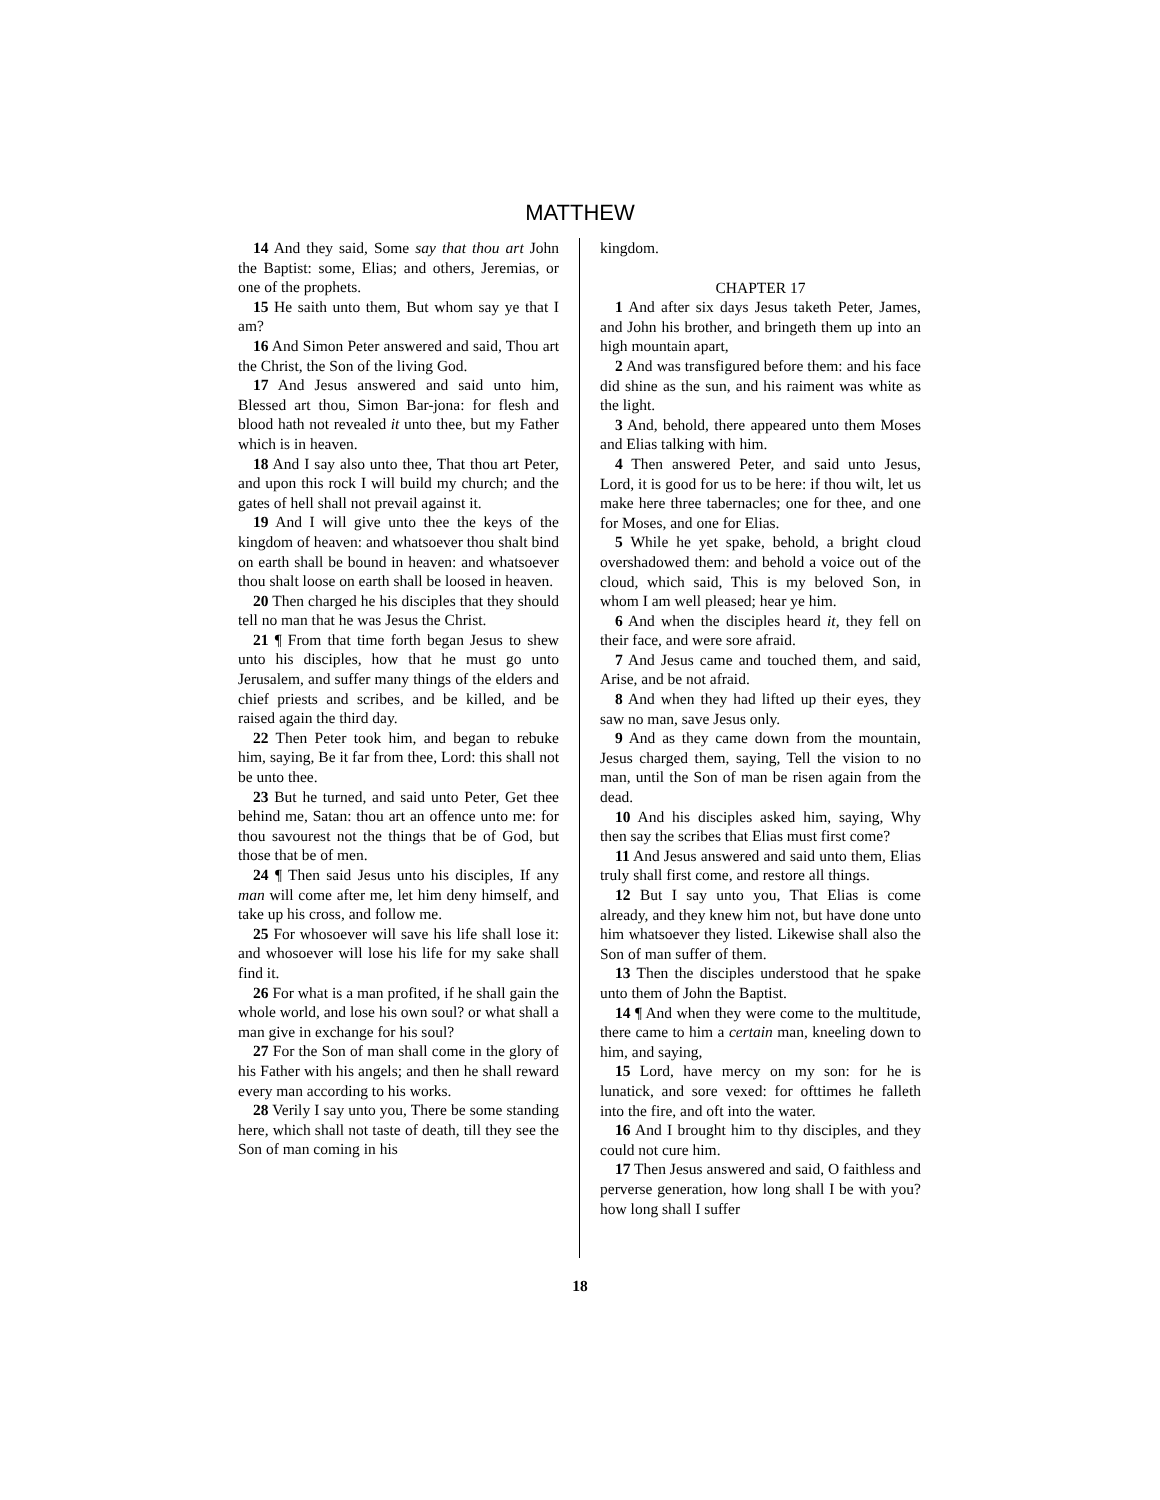MATTHEW
14 And they said, Some say that thou art John the Baptist: some, Elias; and others, Jeremias, or one of the prophets.
15 He saith unto them, But whom say ye that I am?
16 And Simon Peter answered and said, Thou art the Christ, the Son of the living God.
17 And Jesus answered and said unto him, Blessed art thou, Simon Bar-jona: for flesh and blood hath not revealed it unto thee, but my Father which is in heaven.
18 And I say also unto thee, That thou art Peter, and upon this rock I will build my church; and the gates of hell shall not prevail against it.
19 And I will give unto thee the keys of the kingdom of heaven: and whatsoever thou shalt bind on earth shall be bound in heaven: and whatsoever thou shalt loose on earth shall be loosed in heaven.
20 Then charged he his disciples that they should tell no man that he was Jesus the Christ.
21 ¶ From that time forth began Jesus to shew unto his disciples, how that he must go unto Jerusalem, and suffer many things of the elders and chief priests and scribes, and be killed, and be raised again the third day.
22 Then Peter took him, and began to rebuke him, saying, Be it far from thee, Lord: this shall not be unto thee.
23 But he turned, and said unto Peter, Get thee behind me, Satan: thou art an offence unto me: for thou savourest not the things that be of God, but those that be of men.
24 ¶ Then said Jesus unto his disciples, If any man will come after me, let him deny himself, and take up his cross, and follow me.
25 For whosoever will save his life shall lose it: and whosoever will lose his life for my sake shall find it.
26 For what is a man profited, if he shall gain the whole world, and lose his own soul? or what shall a man give in exchange for his soul?
27 For the Son of man shall come in the glory of his Father with his angels; and then he shall reward every man according to his works.
28 Verily I say unto you, There be some standing here, which shall not taste of death, till they see the Son of man coming in his
kingdom.
CHAPTER 17
1 And after six days Jesus taketh Peter, James, and John his brother, and bringeth them up into an high mountain apart,
2 And was transfigured before them: and his face did shine as the sun, and his raiment was white as the light.
3 And, behold, there appeared unto them Moses and Elias talking with him.
4 Then answered Peter, and said unto Jesus, Lord, it is good for us to be here: if thou wilt, let us make here three tabernacles; one for thee, and one for Moses, and one for Elias.
5 While he yet spake, behold, a bright cloud overshadowed them: and behold a voice out of the cloud, which said, This is my beloved Son, in whom I am well pleased; hear ye him.
6 And when the disciples heard it, they fell on their face, and were sore afraid.
7 And Jesus came and touched them, and said, Arise, and be not afraid.
8 And when they had lifted up their eyes, they saw no man, save Jesus only.
9 And as they came down from the mountain, Jesus charged them, saying, Tell the vision to no man, until the Son of man be risen again from the dead.
10 And his disciples asked him, saying, Why then say the scribes that Elias must first come?
11 And Jesus answered and said unto them, Elias truly shall first come, and restore all things.
12 But I say unto you, That Elias is come already, and they knew him not, but have done unto him whatsoever they listed. Likewise shall also the Son of man suffer of them.
13 Then the disciples understood that he spake unto them of John the Baptist.
14 ¶ And when they were come to the multitude, there came to him a certain man, kneeling down to him, and saying,
15 Lord, have mercy on my son: for he is lunatick, and sore vexed: for ofttimes he falleth into the fire, and oft into the water.
16 And I brought him to thy disciples, and they could not cure him.
17 Then Jesus answered and said, O faithless and perverse generation, how long shall I be with you? how long shall I suffer
18